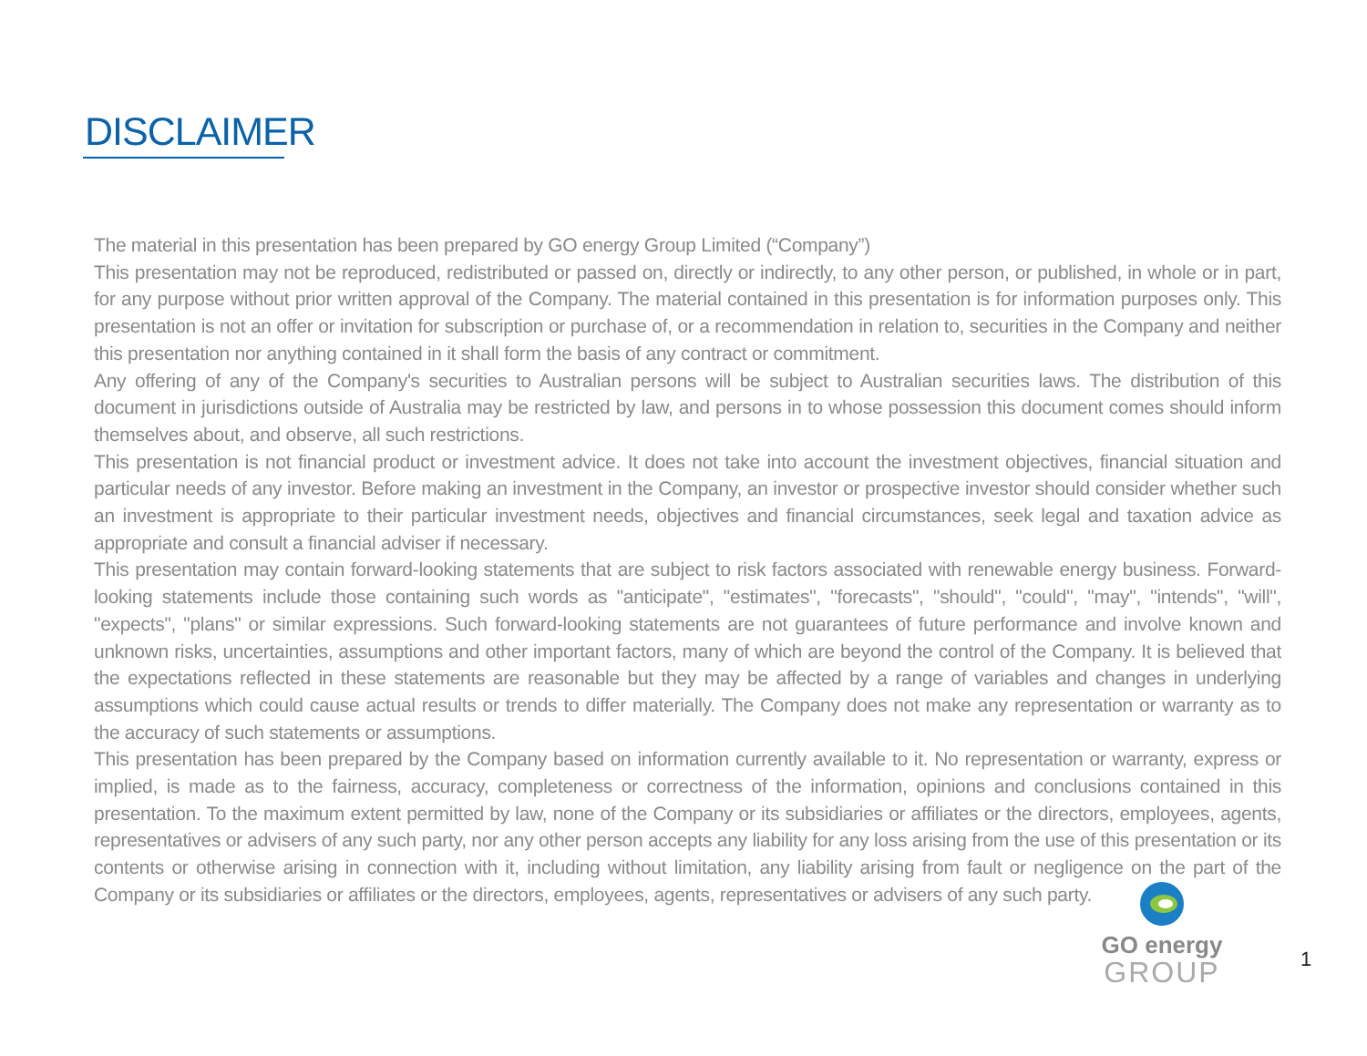DISCLAIMER
The material in this presentation has been prepared by GO energy Group Limited (“Company”)
This presentation may not be reproduced, redistributed or passed on, directly or indirectly, to any other person, or published, in whole or in part, for any purpose without prior written approval of the Company. The material contained in this presentation is for information purposes only. This presentation is not an offer or invitation for subscription or purchase of, or a recommendation in relation to, securities in the Company and neither this presentation nor anything contained in it shall form the basis of any contract or commitment.
Any offering of any of the Company's securities to Australian persons will be subject to Australian securities laws. The distribution of this document in jurisdictions outside of Australia may be restricted by law, and persons in to whose possession this document comes should inform themselves about, and observe, all such restrictions.
This presentation is not financial product or investment advice. It does not take into account the investment objectives, financial situation and particular needs of any investor. Before making an investment in the Company, an investor or prospective investor should consider whether such an investment is appropriate to their particular investment needs, objectives and financial circumstances, seek legal and taxation advice as appropriate and consult a financial adviser if necessary.
This presentation may contain forward-looking statements that are subject to risk factors associated with renewable energy business. Forward-looking statements include those containing such words as "anticipate", "estimates", "forecasts", "should", "could", "may", "intends", "will", "expects", "plans" or similar expressions. Such forward-looking statements are not guarantees of future performance and involve known and unknown risks, uncertainties, assumptions and other important factors, many of which are beyond the control of the Company. It is believed that the expectations reflected in these statements are reasonable but they may be affected by a range of variables and changes in underlying assumptions which could cause actual results or trends to differ materially. The Company does not make any representation or warranty as to the accuracy of such statements or assumptions.
This presentation has been prepared by the Company based on information currently available to it. No representation or warranty, express or implied, is made as to the fairness, accuracy, completeness or correctness of the information, opinions and conclusions contained in this presentation. To the maximum extent permitted by law, none of the Company or its subsidiaries or affiliates or the directors, employees, agents, representatives or advisers of any such party, nor any other person accepts any liability for any loss arising from the use of this presentation or its contents or otherwise arising in connection with it, including without limitation, any liability arising from fault or negligence on the part of the Company or its subsidiaries or affiliates or the directors, employees, agents, representatives or advisers of any such party.
GO energy
GROUP
1